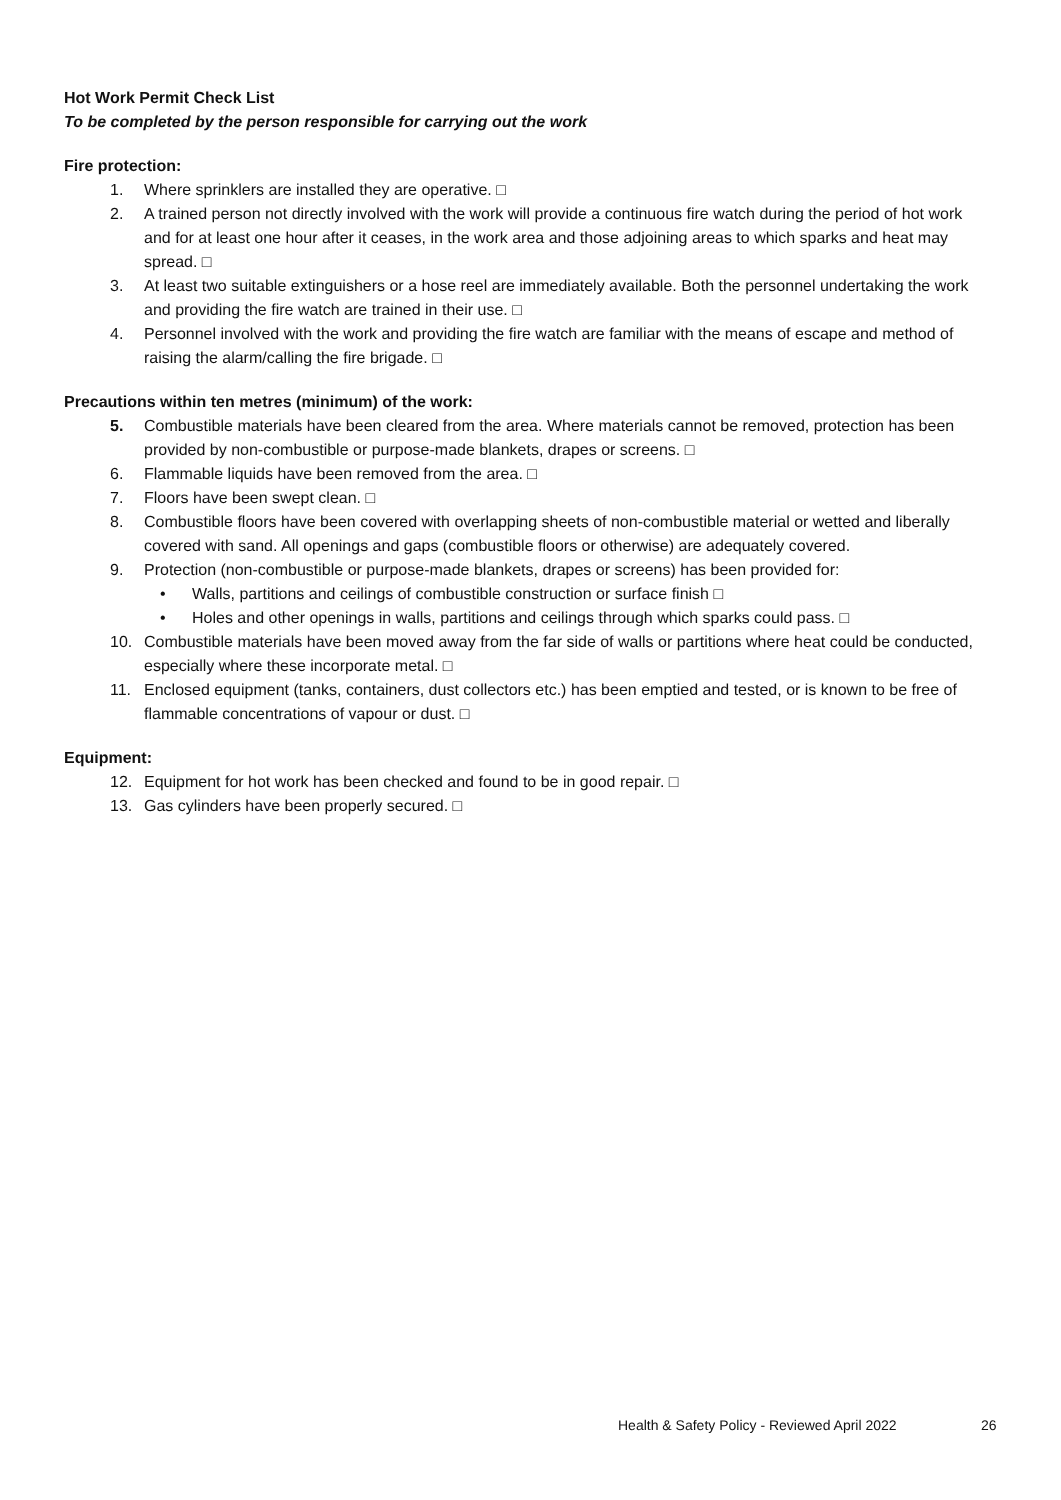Hot Work Permit Check List
To be completed by the person responsible for carrying out the work
Fire protection:
1. Where sprinklers are installed they are operative. □
2. A trained person not directly involved with the work will provide a continuous fire watch during the period of hot work and for at least one hour after it ceases, in the work area and those adjoining areas to which sparks and heat may spread. □
3. At least two suitable extinguishers or a hose reel are immediately available. Both the personnel undertaking the work and providing the fire watch are trained in their use. □
4. Personnel involved with the work and providing the fire watch are familiar with the means of escape and method of raising the alarm/calling the fire brigade. □
Precautions within ten metres (minimum) of the work:
5. Combustible materials have been cleared from the area. Where materials cannot be removed, protection has been provided by non-combustible or purpose-made blankets, drapes or screens. □
6. Flammable liquids have been removed from the area. □
7. Floors have been swept clean. □
8. Combustible floors have been covered with overlapping sheets of non-combustible material or wetted and liberally covered with sand. All openings and gaps (combustible floors or otherwise) are adequately covered.
9. Protection (non-combustible or purpose-made blankets, drapes or screens) has been provided for:
• Walls, partitions and ceilings of combustible construction or surface finish □
• Holes and other openings in walls, partitions and ceilings through which sparks could pass. □
10. Combustible materials have been moved away from the far side of walls or partitions where heat could be conducted, especially where these incorporate metal. □
11. Enclosed equipment (tanks, containers, dust collectors etc.) has been emptied and tested, or is known to be free of flammable concentrations of vapour or dust. □
Equipment:
12. Equipment for hot work has been checked and found to be in good repair. □
13. Gas cylinders have been properly secured. □
Health & Safety Policy - Reviewed April 2022
26